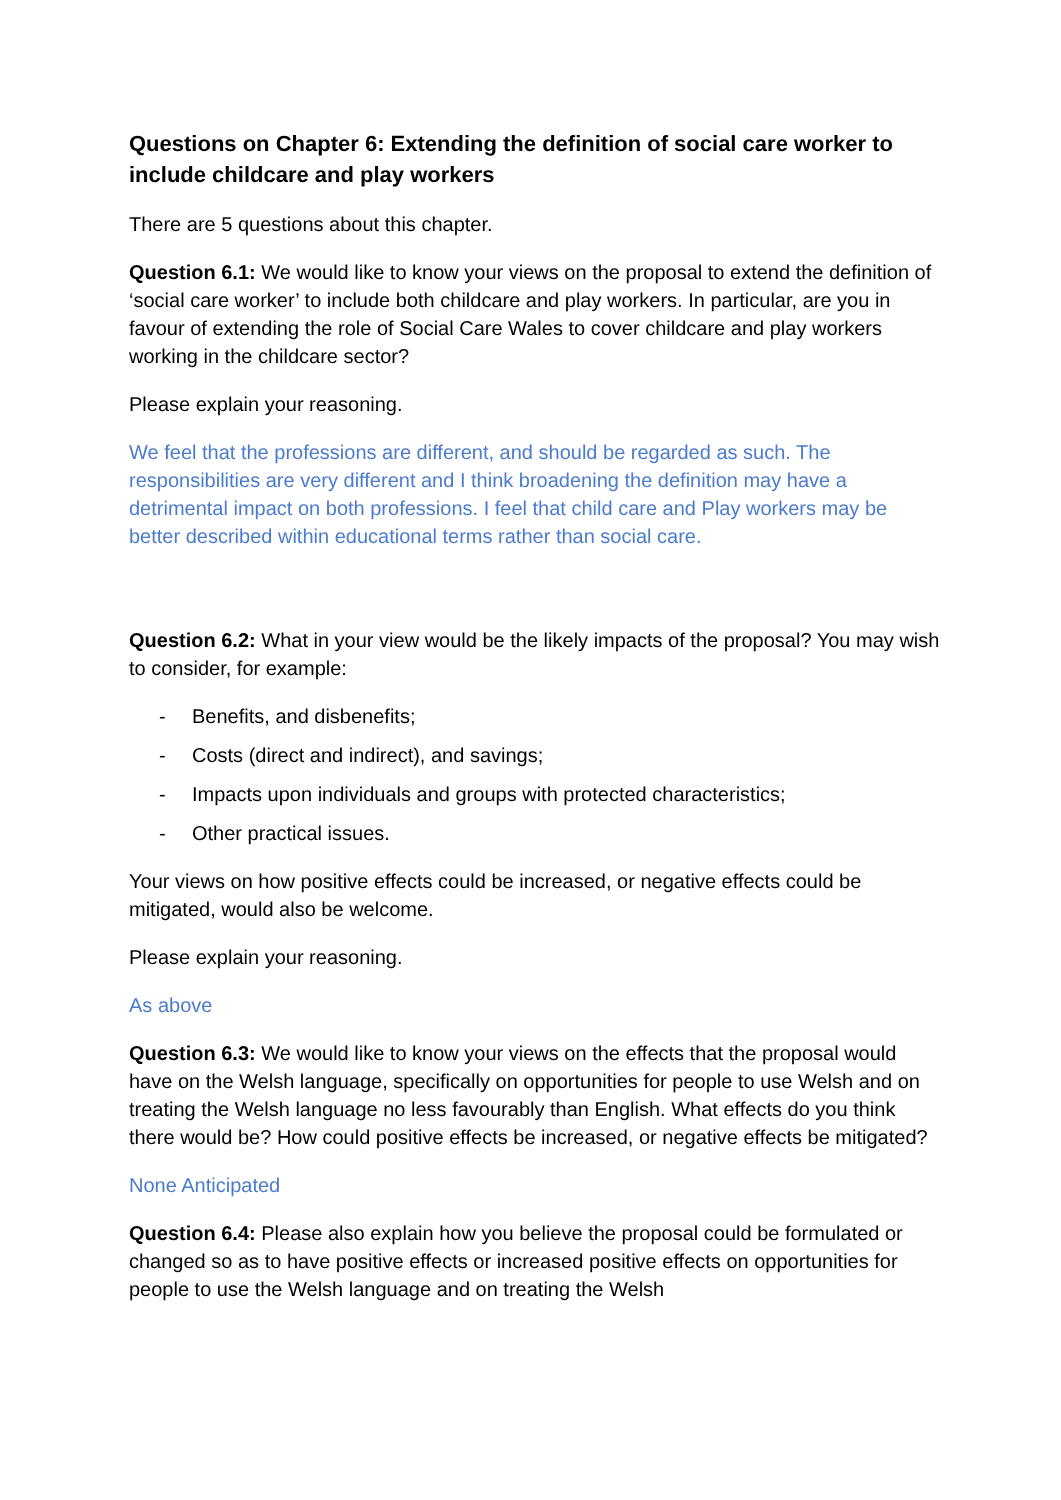Questions on Chapter 6: Extending the definition of social care worker to include childcare and play workers
There are 5 questions about this chapter.
Question 6.1: We would like to know your views on the proposal to extend the definition of ‘social care worker’ to include both childcare and play workers. In particular, are you in favour of extending the role of Social Care Wales to cover childcare and play workers working in the childcare sector?
Please explain your reasoning.
We feel that the professions are different, and should be regarded as such. The responsibilities are very different and I think broadening the definition may have a detrimental impact on both professions. I feel that child care and Play workers may be better described within educational terms rather than social care.
Question 6.2: What in your view would be the likely impacts of the proposal? You may wish to consider, for example:
- Benefits, and disbenefits;
- Costs (direct and indirect), and savings;
- Impacts upon individuals and groups with protected characteristics;
- Other practical issues.
Your views on how positive effects could be increased, or negative effects could be mitigated, would also be welcome.
Please explain your reasoning.
As above
Question 6.3: We would like to know your views on the effects that the proposal would have on the Welsh language, specifically on opportunities for people to use Welsh and on treating the Welsh language no less favourably than English. What effects do you think there would be? How could positive effects be increased, or negative effects be mitigated?
None Anticipated
Question 6.4: Please also explain how you believe the proposal could be formulated or changed so as to have positive effects or increased positive effects on opportunities for people to use the Welsh language and on treating the Welsh